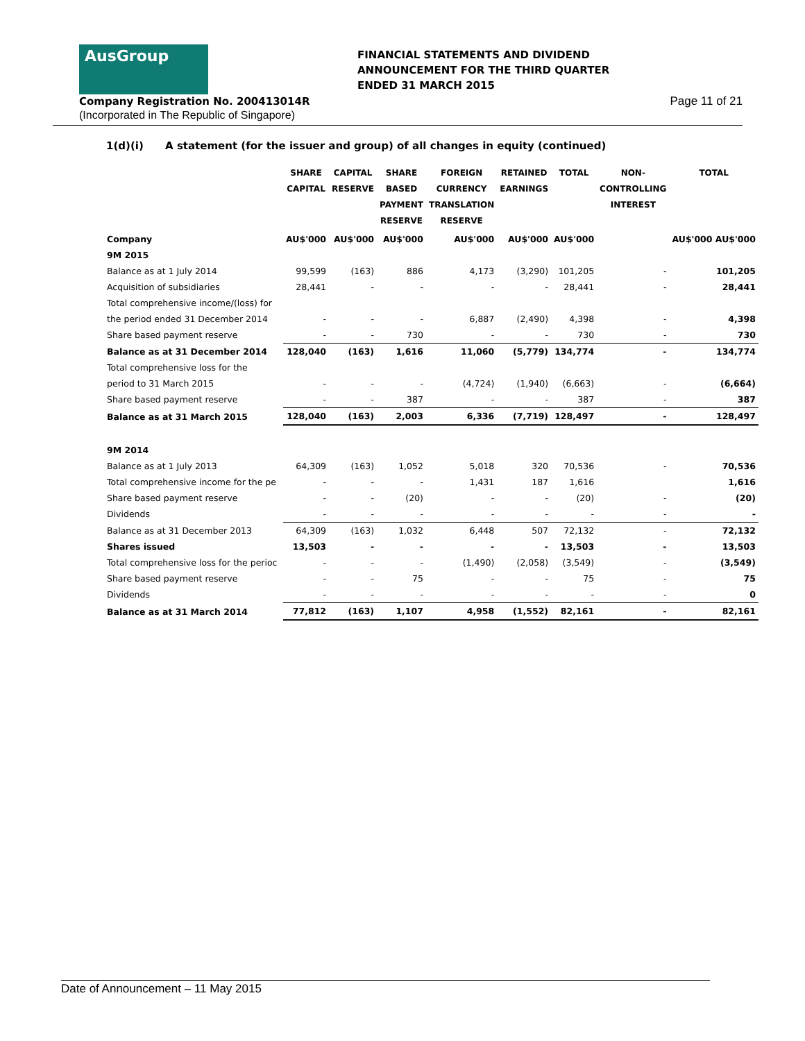AusGroup
FINANCIAL STATEMENTS AND DIVIDEND
ANNOUNCEMENT FOR THE THIRD QUARTER
ENDED 31 MARCH 2015
Company Registration No. 200413014R
(Incorporated in The Republic of Singapore)
Page 11 of 21
1(d)(i) A statement (for the issuer and group) of all changes in equity (continued)
| | SHARE CAPITAL | CAPITAL RESERVE | SHARE BASED PAYMENT RESERVE | FOREIGN CURRENCY TRANSLATION RESERVE | RETAINED EARNINGS | TOTAL | NON- CONTROLLING INTEREST | TOTAL |
| --- | --- | --- | --- | --- | --- | --- | --- | --- |
| Company | AU$'000 | AU$'000 | AU$'000 | AU$'000 | AU$'000 | AU$'000 | | AU$'000 AU$'000 |
| 9M 2015 | | | | | | | | |
| Balance as at 1 July 2014 | 99,599 | (163) | 886 | 4,173 | (3,290) | 101,205 | - | 101,205 |
| Acquisition of subsidiaries | 28,441 | - | - | - | - | 28,441 | - | 28,441 |
| Total comprehensive income/(loss) for | | | | | | | | |
| the period ended 31 December 2014 | - | - | - | 6,887 | (2,490) | 4,398 | - | 4,398 |
| Share based payment reserve | - | - | 730 | - | - | 730 | - | 730 |
| Balance as at 31 December 2014 | 128,040 | (163) | 1,616 | 11,060 | (5,779) | 134,774 | - | 134,774 |
| Total comprehensive loss for the | | | | | | | | |
| period to 31 March 2015 | - | - | - | (4,724) | (1,940) | (6,663) | - | (6,664) |
| Share based payment reserve | - | - | 387 | - | - | 387 | - | 387 |
| Balance as at 31 March 2015 | 128,040 | (163) | 2,003 | 6,336 | (7,719) | 128,497 | - | 128,497 |
| 9M 2014 | | | | | | | | |
| Balance as at 1 July 2013 | 64,309 | (163) | 1,052 | 5,018 | 320 | 70,536 | - | 70,536 |
| Total comprehensive income for the pe | - | - | - | 1,431 | 187 | 1,616 | | 1,616 |
| Share based payment reserve | - | - | (20) | - | - | (20) | - | (20) |
| Dividends | - | - | - | - | - | - | - | - |
| Balance as at 31 December 2013 | 64,309 | (163) | 1,032 | 6,448 | 507 | 72,132 | - | 72,132 |
| Shares issued | 13,503 | - | - | - | - | 13,503 | - | 13,503 |
| Total comprehensive loss for the perioc | - | - | - | (1,490) | (2,058) | (3,549) | - | (3,549) |
| Share based payment reserve | - | - | 75 | - | - | 75 | - | 75 |
| Dividends | - | - | - | - | - | - | - | 0 |
| Balance as at 31 March 2014 | 77,812 | (163) | 1,107 | 4,958 | (1,552) | 82,161 | - | 82,161 |
Date of Announcement – 11 May 2015